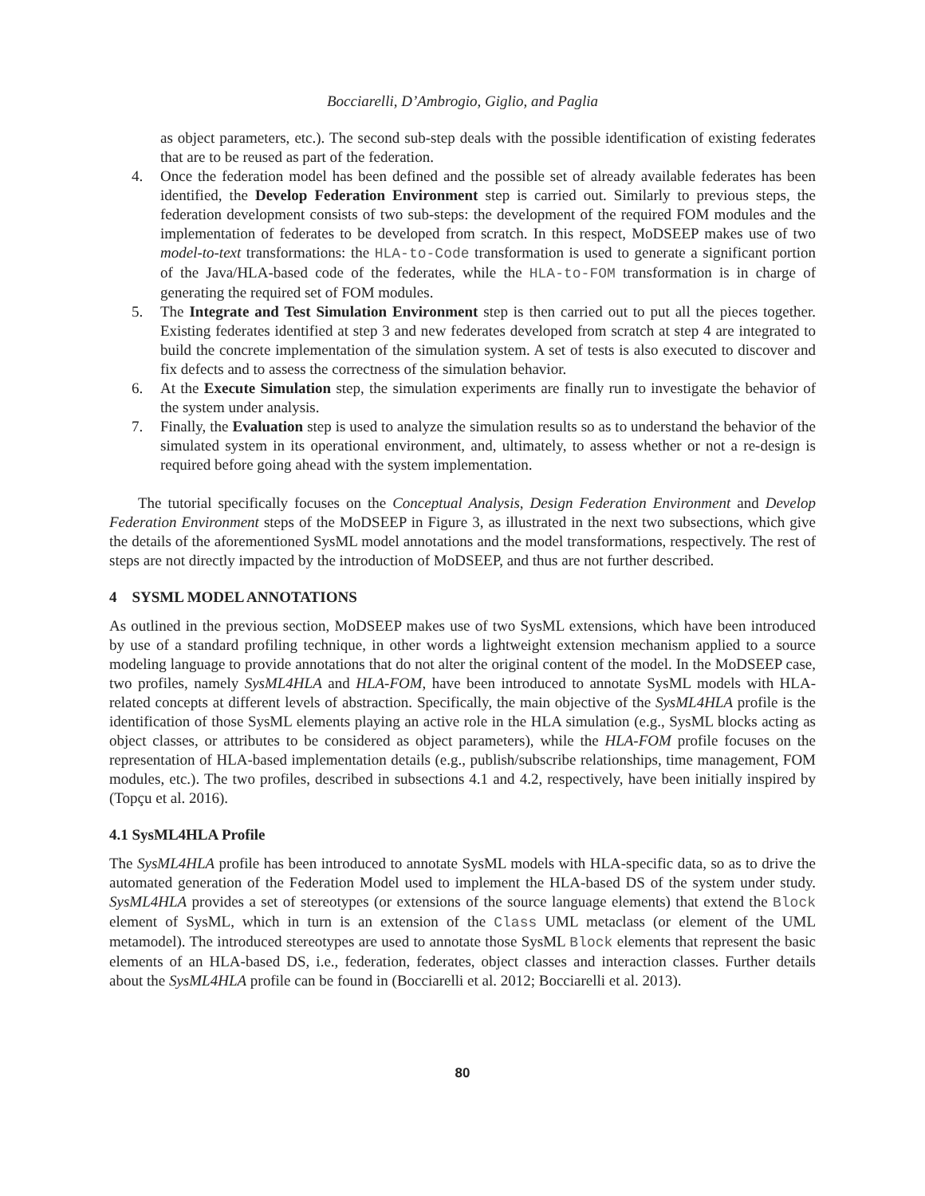Bocciarelli, D’Ambrogio, Giglio, and Paglia
as object parameters, etc.). The second sub-step deals with the possible identification of existing federates that are to be reused as part of the federation.
4. Once the federation model has been defined and the possible set of already available federates has been identified, the Develop Federation Environment step is carried out. Similarly to previous steps, the federation development consists of two sub-steps: the development of the required FOM modules and the implementation of federates to be developed from scratch. In this respect, MoDSEEP makes use of two model-to-text transformations: the HLA-to-Code transformation is used to generate a significant portion of the Java/HLA-based code of the federates, while the HLA-to-FOM transformation is in charge of generating the required set of FOM modules.
5. The Integrate and Test Simulation Environment step is then carried out to put all the pieces together. Existing federates identified at step 3 and new federates developed from scratch at step 4 are integrated to build the concrete implementation of the simulation system. A set of tests is also executed to discover and fix defects and to assess the correctness of the simulation behavior.
6. At the Execute Simulation step, the simulation experiments are finally run to investigate the behavior of the system under analysis.
7. Finally, the Evaluation step is used to analyze the simulation results so as to understand the behavior of the simulated system in its operational environment, and, ultimately, to assess whether or not a re-design is required before going ahead with the system implementation.
The tutorial specifically focuses on the Conceptual Analysis, Design Federation Environment and Develop Federation Environment steps of the MoDSEEP in Figure 3, as illustrated in the next two subsections, which give the details of the aforementioned SysML model annotations and the model transformations, respectively. The rest of steps are not directly impacted by the introduction of MoDSEEP, and thus are not further described.
4 SYSML MODEL ANNOTATIONS
As outlined in the previous section, MoDSEEP makes use of two SysML extensions, which have been introduced by use of a standard profiling technique, in other words a lightweight extension mechanism applied to a source modeling language to provide annotations that do not alter the original content of the model. In the MoDSEEP case, two profiles, namely SysML4HLA and HLA-FOM, have been introduced to annotate SysML models with HLA-related concepts at different levels of abstraction. Specifically, the main objective of the SysML4HLA profile is the identification of those SysML elements playing an active role in the HLA simulation (e.g., SysML blocks acting as object classes, or attributes to be considered as object parameters), while the HLA-FOM profile focuses on the representation of HLA-based implementation details (e.g., publish/subscribe relationships, time management, FOM modules, etc.). The two profiles, described in subsections 4.1 and 4.2, respectively, have been initially inspired by (Topçu et al. 2016).
4.1 SysML4HLA Profile
The SysML4HLA profile has been introduced to annotate SysML models with HLA-specific data, so as to drive the automated generation of the Federation Model used to implement the HLA-based DS of the system under study. SysML4HLA provides a set of stereotypes (or extensions of the source language elements) that extend the Block element of SysML, which in turn is an extension of the Class UML metaclass (or element of the UML metamodel). The introduced stereotypes are used to annotate those SysML Block elements that represent the basic elements of an HLA-based DS, i.e., federation, federates, object classes and interaction classes. Further details about the SysML4HLA profile can be found in (Bocciarelli et al. 2012; Bocciarelli et al. 2013).
80